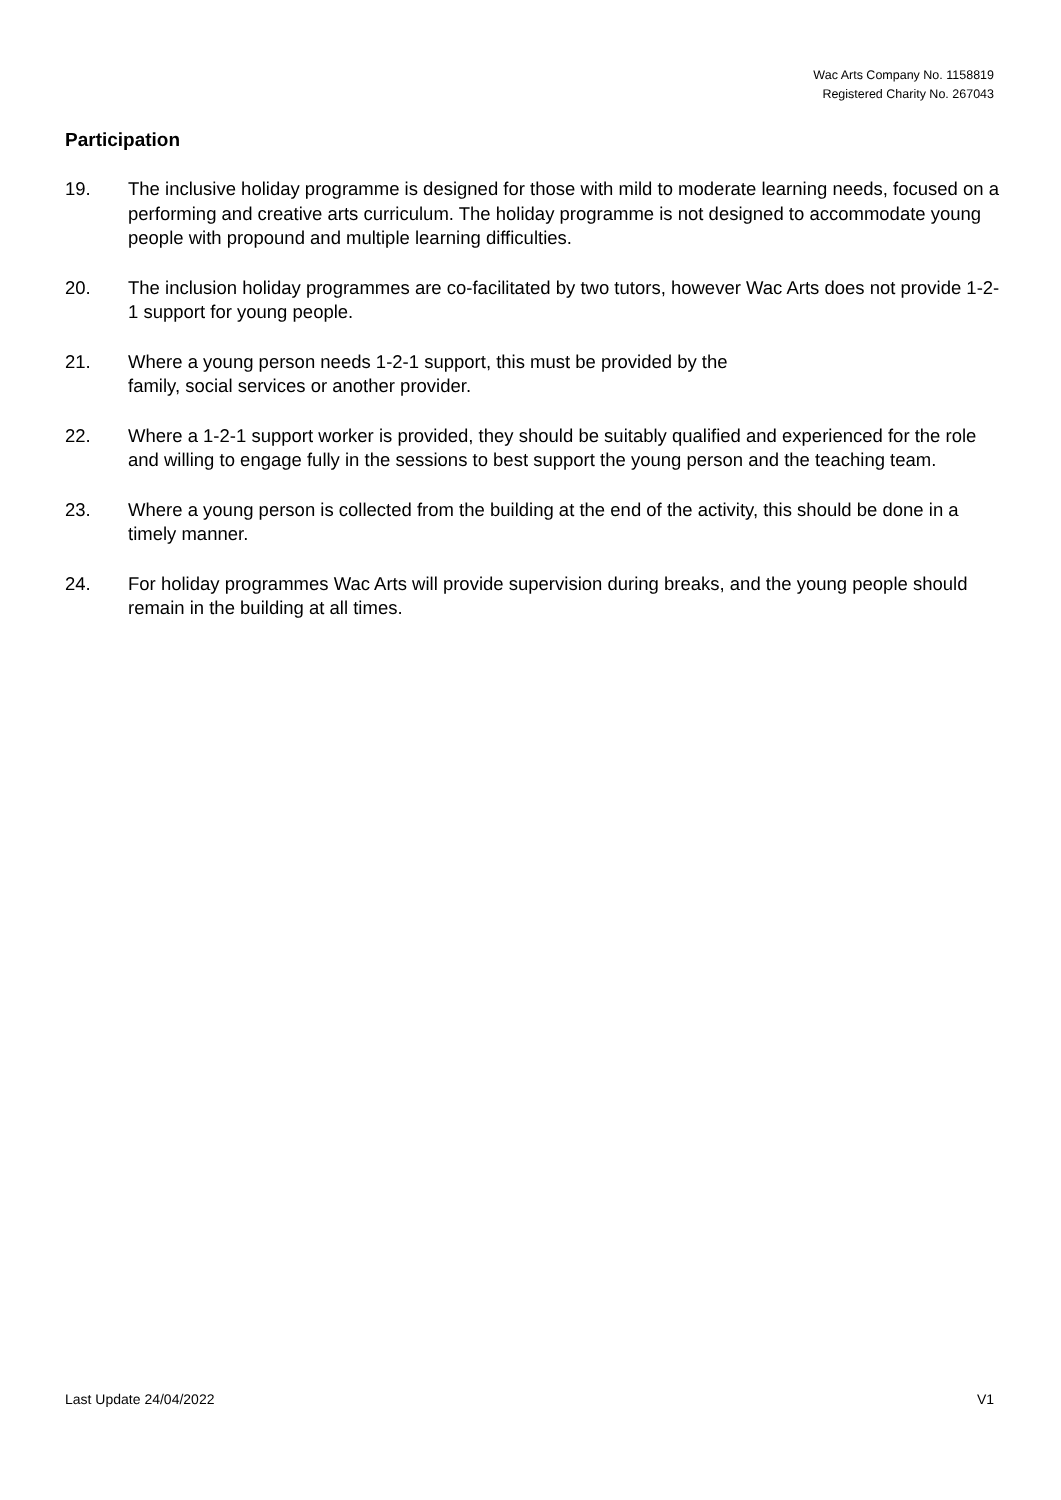Wac Arts Company No. 1158819
Registered Charity No. 267043
Participation
19. The inclusive holiday programme is designed for those with mild to moderate learning needs, focused on a performing and creative arts curriculum. The holiday programme is not designed to accommodate young people with propound and multiple learning difficulties.
20. The inclusion holiday programmes are co-facilitated by two tutors, however Wac Arts does not provide 1-2-1 support for young people.
21. Where a young person needs 1-2-1 support, this must be provided by the
family, social services or another provider.
22. Where a 1-2-1 support worker is provided, they should be suitably qualified and experienced for the role and willing to engage fully in the sessions to best support the young person and the teaching team.
23. Where a young person is collected from the building at the end of the activity, this should be done in a timely manner.
24. For holiday programmes Wac Arts will provide supervision during breaks, and the young people should remain in the building at all times.
Last Update 24/04/2022 V1